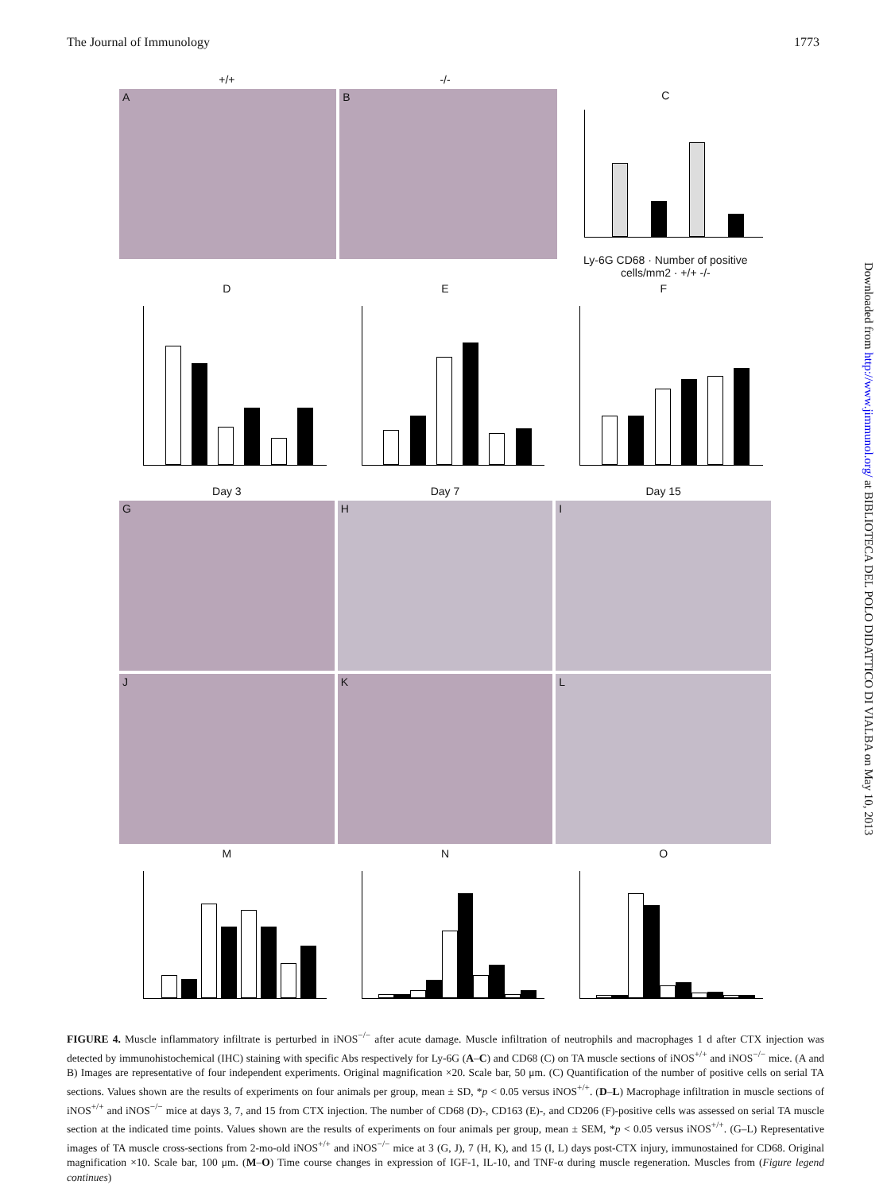The Journal of Immunology 1773
+/+ -/-
A B
C
Ly-6G CD68 · Number of positive cells/mm2 · +/+ -/-
D E F
Day 3 Day 7 Day 15
G H I
J K L
M N O
FIGURE 4. Muscle inflammatory infiltrate is perturbed in iNOS<sup>−/−</sup> after acute damage. Muscle infiltration of neutrophils and macrophages 1 d after CTX injection was detected by immunohistochemical (IHC) staining with specific Abs respectively for Ly-6G (A–C) and CD68 (C) on TA muscle sections of iNOS<sup>+/+</sup> and iNOS<sup>−/−</sup> mice. (A and B) Images are representative of four independent experiments. Original magnification ×20. Scale bar, 50 μm. (C) Quantification of the number of positive cells on serial TA sections. Values shown are the results of experiments on four animals per group, mean ± SD, *p < 0.05 versus iNOS<sup>+/+</sup>. (D–L) Macrophage infiltration in muscle sections of iNOS<sup>+/+</sup> and iNOS<sup>−/−</sup> mice at days 3, 7, and 15 from CTX injection. The number of CD68 (D)-, CD163 (E)-, and CD206 (F)-positive cells was assessed on serial TA muscle section at the indicated time points. Values shown are the results of experiments on four animals per group, mean ± SEM, *p < 0.05 versus iNOS<sup>+/+</sup>. (G–L) Representative images of TA muscle cross-sections from 2-mo-old iNOS<sup>+/+</sup> and iNOS<sup>−/−</sup> mice at 3 (G, J), 7 (H, K), and 15 (I, L) days post-CTX injury, immunostained for CD68. Original magnification ×10. Scale bar, 100 μm. (M–O) Time course changes in expression of IGF-1, IL-10, and TNF-α during muscle regeneration. Muscles from (Figure legend continues)
Downloaded from http://www.jimmunol.org/ at BIBLIOTECA DEL POLO DIDATTICO DI VIALBA on May 10, 2013